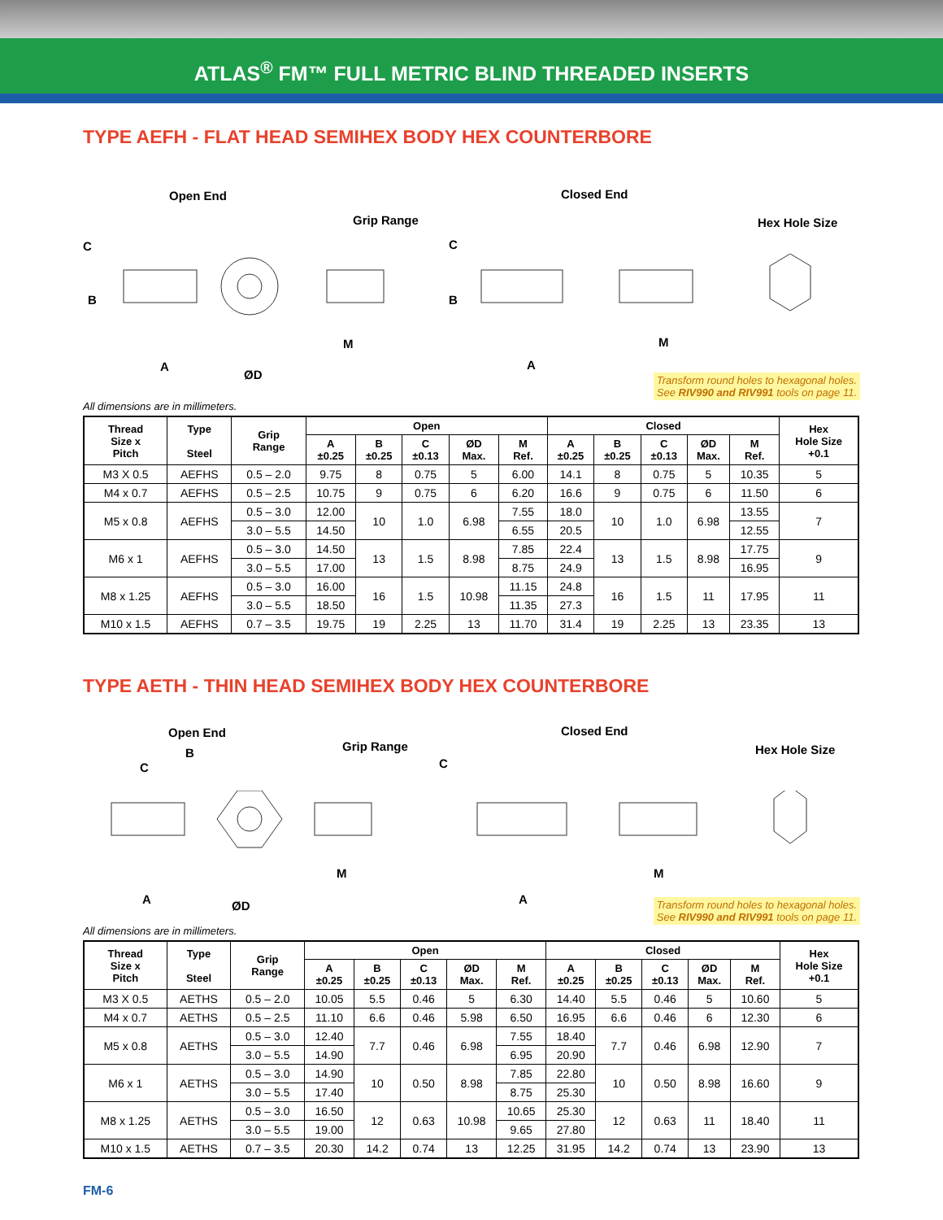ATLAS<sup>®</sup> FM™ FULL METRIC BLIND THREADED INSERTS
TYPE AEFH - FLAT HEAD SEMIHEX BODY HEX COUNTERBORE
Open End Closed End
Grip Range Hex Hole Size
C
B
A
ØD
M
C
B
A
M
Transform round holes to hexagonal holes.
See RIV990 and RIV991 tools on page 11.
All dimensions are in millimeters.
| Thread Size x Pitch | Type Steel | Grip Range | Open | | | | | Closed | | | | | Hex Hole Size +0.1 |
| --- | --- | --- | --- | --- | --- | --- | --- | --- | --- | --- | --- | --- | --- |
| | | | A ±0.25 | B ±0.25 | C ±0.13 | ØD Max. | M Ref. | A ±0.25 | B ±0.25 | C ±0.13 | ØD Max. | M Ref. | |
| M3 X 0.5 | AEFHS | 0.5 – 2.0 | 9.75 | 8 | 0.75 | 5 | 6.00 | 14.1 | 8 | 0.75 | 5 | 10.35 | 5 |
| M4 x 0.7 | AEFHS | 0.5 – 2.5 | 10.75 | 9 | 0.75 | 6 | 6.20 | 16.6 | 9 | 0.75 | 6 | 11.50 | 6 |
| M5 x 0.8 | AEFHS | 0.5 – 3.0 | 12.00 | 10 | 1.0 | 6.98 | 7.55 | 18.0 | 10 | 1.0 | 6.98 | 13.55 | 7 |
| | | 3.0 – 5.5 | 14.50 | | | | 6.55 | 20.5 | | | | 12.55 | |
| M6 x 1 | AEFHS | 0.5 – 3.0 | 14.50 | 13 | 1.5 | 8.98 | 7.85 | 22.4 | 13 | 1.5 | 8.98 | 17.75 | 9 |
| | | 3.0 – 5.5 | 17.00 | | | | 8.75 | 24.9 | | | | 16.95 | |
| M8 x 1.25 | AEFHS | 0.5 – 3.0 | 16.00 | 16 | 1.5 | 10.98 | 11.15 | 24.8 | 16 | 1.5 | 11 | 17.95 | 11 |
| | | 3.0 – 5.5 | 18.50 | | | | 11.35 | 27.3 | | | | | |
| M10 x 1.5 | AEFHS | 0.7 – 3.5 | 19.75 | 19 | 2.25 | 13 | 11.70 | 31.4 | 19 | 2.25 | 13 | 23.35 | 13 |
TYPE AETH - THIN HEAD SEMIHEX BODY HEX COUNTERBORE
Open End Closed End
B Grip Range Hex Hole Size
C C
A ØD
M
A
M
Transform round holes to hexagonal holes.
See RIV990 and RIV991 tools on page 11.
All dimensions are in millimeters.
| Thread Size x Pitch | Type Steel | Grip Range | Open | | | | | Closed | | | | | Hex Hole Size +0.1 |
| --- | --- | --- | --- | --- | --- | --- | --- | --- | --- | --- | --- | --- | --- |
| | | | A ±0.25 | B ±0.25 | C ±0.13 | ØD Max. | M Ref. | A ±0.25 | B ±0.25 | C ±0.13 | ØD Max. | M Ref. | |
| M3 X 0.5 | AETHS | 0.5 – 2.0 | 10.05 | 5.5 | 0.46 | 5 | 6.30 | 14.40 | 5.5 | 0.46 | 5 | 10.60 | 5 |
| M4 x 0.7 | AETHS | 0.5 – 2.5 | 11.10 | 6.6 | 0.46 | 5.98 | 6.50 | 16.95 | 6.6 | 0.46 | 6 | 12.30 | 6 |
| M5 x 0.8 | AETHS | 0.5 – 3.0 | 12.40 | 7.7 | 0.46 | 6.98 | 7.55 | 18.40 | 7.7 | 0.46 | 6.98 | 12.90 | 7 |
| | | 3.0 – 5.5 | 14.90 | | | | 6.95 | 20.90 | | | | | |
| M6 x 1 | AETHS | 0.5 – 3.0 | 14.90 | 10 | 0.50 | 8.98 | 7.85 | 22.80 | 10 | 0.50 | 8.98 | 16.60 | 9 |
| | | 3.0 – 5.5 | 17.40 | | | | 8.75 | 25.30 | | | | | |
| M8 x 1.25 | AETHS | 0.5 – 3.0 | 16.50 | 12 | 0.63 | 10.98 | 10.65 | 25.30 | 12 | 0.63 | 11 | 18.40 | 11 |
| | | 3.0 – 5.5 | 19.00 | | | | 9.65 | 27.80 | | | | | |
| M10 x 1.5 | AETHS | 0.7 – 3.5 | 20.30 | 14.2 | 0.74 | 13 | 12.25 | 31.95 | 14.2 | 0.74 | 13 | 23.90 | 13 |
FM-6